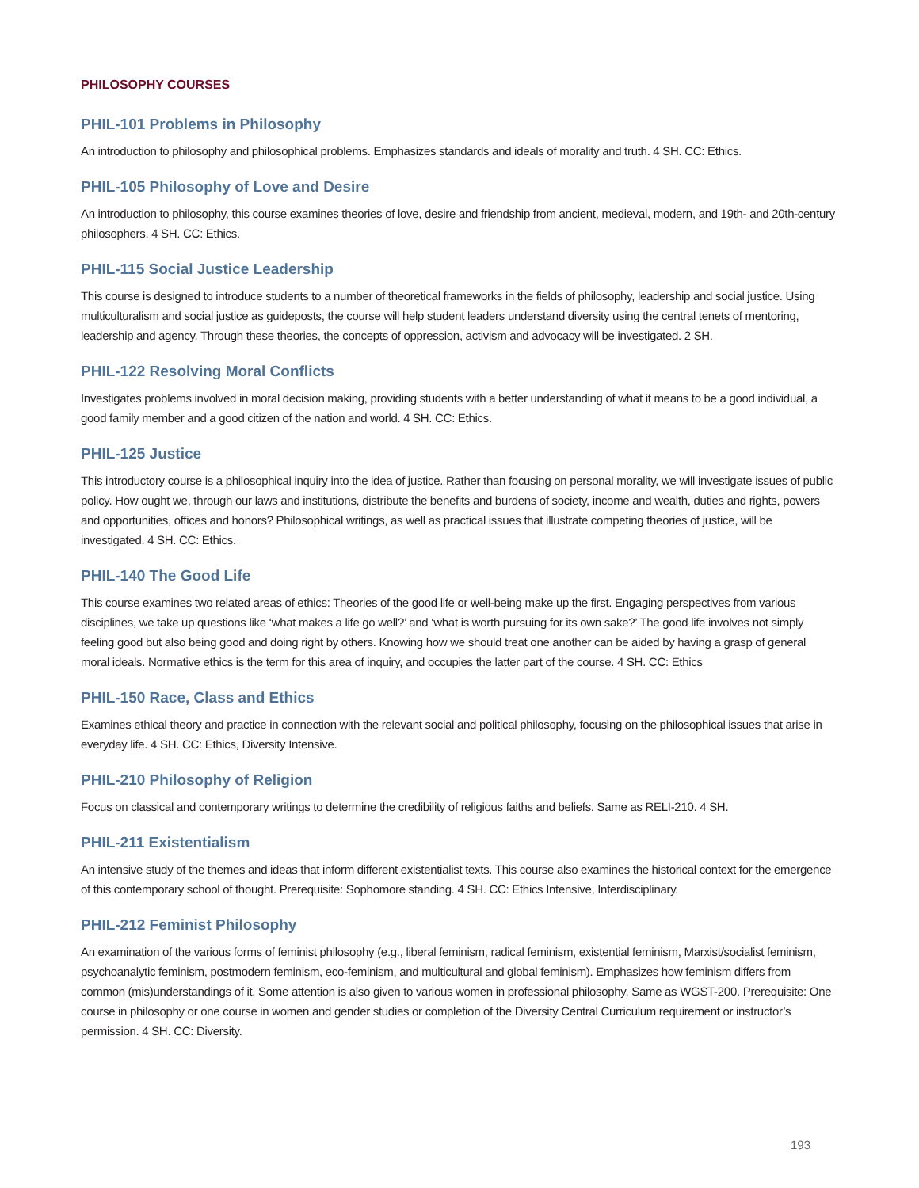PHILOSOPHY COURSES
PHIL-101 Problems in Philosophy
An introduction to philosophy and philosophical problems. Emphasizes standards and ideals of morality and truth. 4 SH. CC: Ethics.
PHIL-105 Philosophy of Love and Desire
An introduction to philosophy, this course examines theories of love, desire and friendship from ancient, medieval, modern, and 19th- and 20th-century philosophers. 4 SH. CC: Ethics.
PHIL-115 Social Justice Leadership
This course is designed to introduce students to a number of theoretical frameworks in the fields of philosophy, leadership and social justice. Using multiculturalism and social justice as guideposts, the course will help student leaders understand diversity using the central tenets of mentoring, leadership and agency. Through these theories, the concepts of oppression, activism and advocacy will be investigated. 2 SH.
PHIL-122 Resolving Moral Conflicts
Investigates problems involved in moral decision making, providing students with a better understanding of what it means to be a good individual, a good family member and a good citizen of the nation and world. 4 SH. CC: Ethics.
PHIL-125 Justice
This introductory course is a philosophical inquiry into the idea of justice. Rather than focusing on personal morality, we will investigate issues of public policy. How ought we, through our laws and institutions, distribute the benefits and burdens of society, income and wealth, duties and rights, powers and opportunities, offices and honors? Philosophical writings, as well as practical issues that illustrate competing theories of justice, will be investigated. 4 SH. CC: Ethics.
PHIL-140 The Good Life
This course examines two related areas of ethics: Theories of the good life or well-being make up the first. Engaging perspectives from various disciplines, we take up questions like ‘what makes a life go well?’ and ‘what is worth pursuing for its own sake?’ The good life involves not simply feeling good but also being good and doing right by others. Knowing how we should treat one another can be aided by having a grasp of general moral ideals. Normative ethics is the term for this area of inquiry, and occupies the latter part of the course. 4 SH. CC: Ethics
PHIL-150 Race, Class and Ethics
Examines ethical theory and practice in connection with the relevant social and political philosophy, focusing on the philosophical issues that arise in everyday life. 4 SH. CC: Ethics, Diversity Intensive.
PHIL-210 Philosophy of Religion
Focus on classical and contemporary writings to determine the credibility of religious faiths and beliefs. Same as RELI-210. 4 SH.
PHIL-211 Existentialism
An intensive study of the themes and ideas that inform different existentialist texts. This course also examines the historical context for the emergence of this contemporary school of thought. Prerequisite: Sophomore standing. 4 SH. CC: Ethics Intensive, Interdisciplinary.
PHIL-212 Feminist Philosophy
An examination of the various forms of feminist philosophy (e.g., liberal feminism, radical feminism, existential feminism, Marxist/socialist feminism, psychoanalytic feminism, postmodern feminism, eco-feminism, and multicultural and global feminism). Emphasizes how feminism differs from common (mis)understandings of it. Some attention is also given to various women in professional philosophy. Same as WGST-200. Prerequisite: One course in philosophy or one course in women and gender studies or completion of the Diversity Central Curriculum requirement or instructor’s permission. 4 SH. CC: Diversity.
193